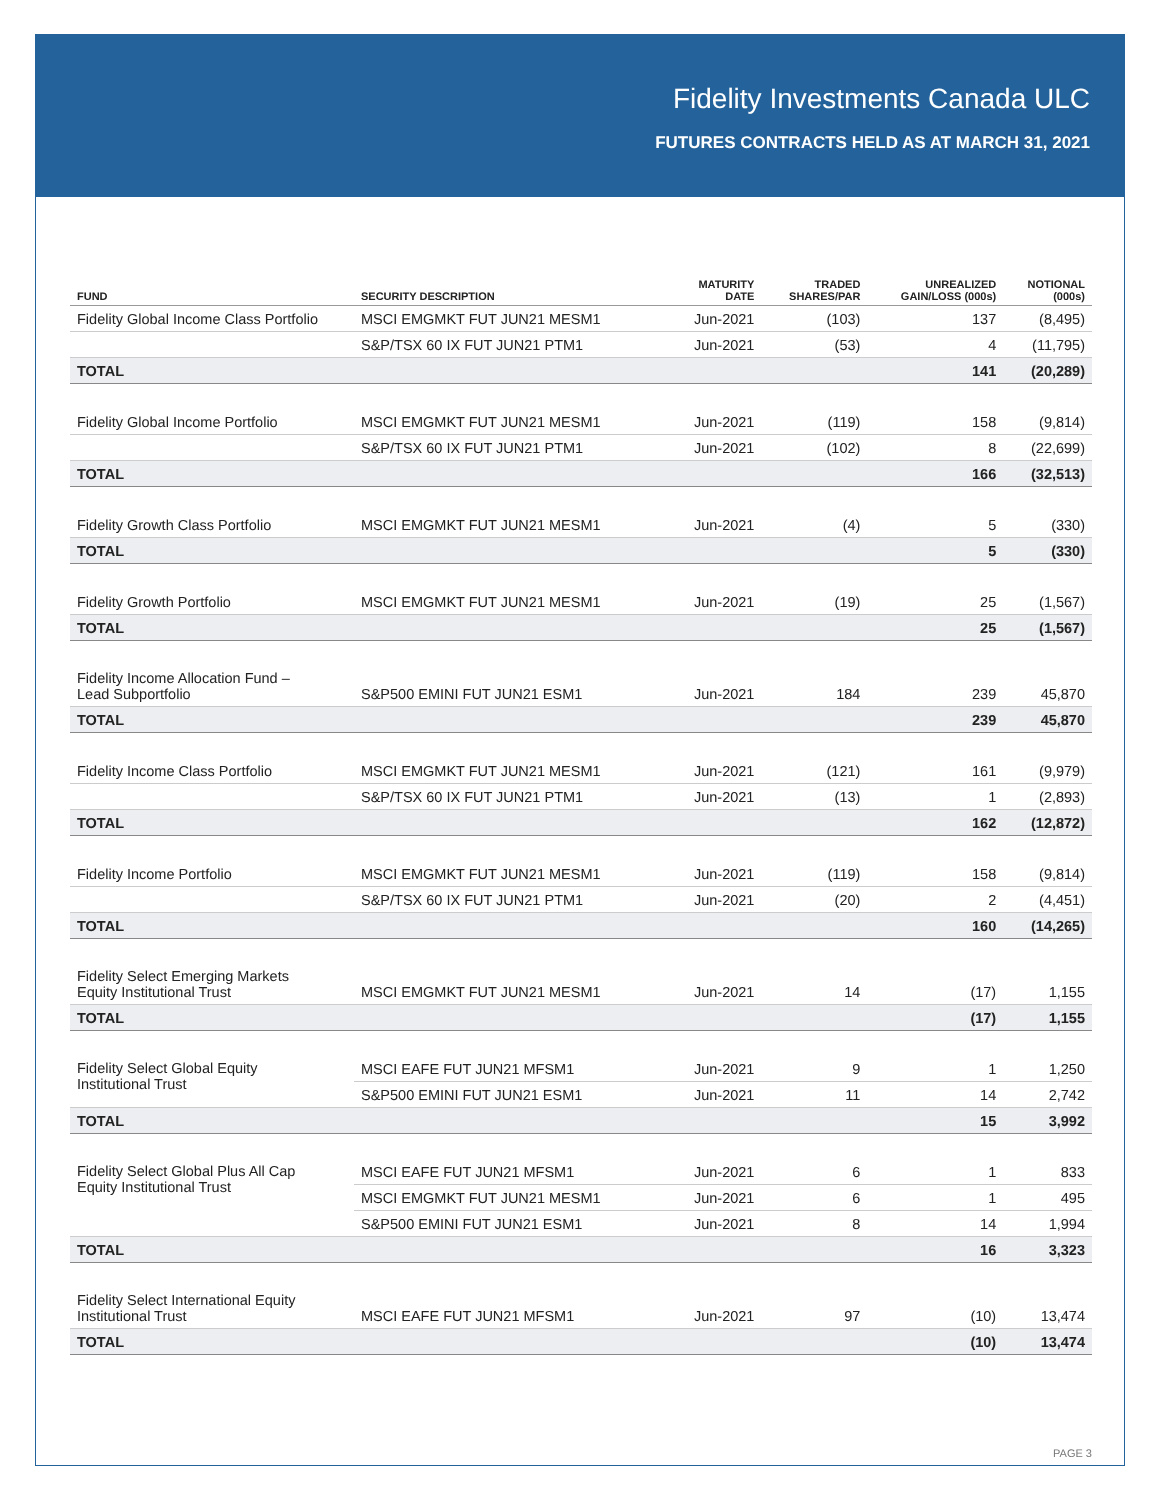Fidelity Investments Canada ULC
FUTURES CONTRACTS HELD AS AT MARCH 31, 2021
| FUND | SECURITY DESCRIPTION | MATURITY DATE | TRADED SHARES/PAR | UNREALIZED GAIN/LOSS (000s) | NOTIONAL (000s) |
| --- | --- | --- | --- | --- | --- |
| Fidelity Global Income Class Portfolio | MSCI EMGMKT FUT JUN21 MESM1 | Jun-2021 | (103) | 137 | (8,495) |
| | S&P/TSX 60 IX FUT JUN21 PTM1 | Jun-2021 | (53) | 4 | (11,795) |
| TOTAL | | | | 141 | (20,289) |
| Fidelity Global Income Portfolio | MSCI EMGMKT FUT JUN21 MESM1 | Jun-2021 | (119) | 158 | (9,814) |
| | S&P/TSX 60 IX FUT JUN21 PTM1 | Jun-2021 | (102) | 8 | (22,699) |
| TOTAL | | | | 166 | (32,513) |
| Fidelity Growth Class Portfolio | MSCI EMGMKT FUT JUN21 MESM1 | Jun-2021 | (4) | 5 | (330) |
| TOTAL | | | | 5 | (330) |
| Fidelity Growth Portfolio | MSCI EMGMKT FUT JUN21 MESM1 | Jun-2021 | (19) | 25 | (1,567) |
| TOTAL | | | | 25 | (1,567) |
| Fidelity Income Allocation Fund – Lead Subportfolio | S&P500 EMINI FUT JUN21 ESM1 | Jun-2021 | 184 | 239 | 45,870 |
| TOTAL | | | | 239 | 45,870 |
| Fidelity Income Class Portfolio | MSCI EMGMKT FUT JUN21 MESM1 | Jun-2021 | (121) | 161 | (9,979) |
| | S&P/TSX 60 IX FUT JUN21 PTM1 | Jun-2021 | (13) | 1 | (2,893) |
| TOTAL | | | | 162 | (12,872) |
| Fidelity Income Portfolio | MSCI EMGMKT FUT JUN21 MESM1 | Jun-2021 | (119) | 158 | (9,814) |
| | S&P/TSX 60 IX FUT JUN21 PTM1 | Jun-2021 | (20) | 2 | (4,451) |
| TOTAL | | | | 160 | (14,265) |
| Fidelity Select Emerging Markets Equity Institutional Trust | MSCI EMGMKT FUT JUN21 MESM1 | Jun-2021 | 14 | (17) | 1,155 |
| TOTAL | | | | (17) | 1,155 |
| Fidelity Select Global Equity Institutional Trust | MSCI EAFE FUT JUN21 MFSM1 | Jun-2021 | 9 | 1 | 1,250 |
| | S&P500 EMINI FUT JUN21 ESM1 | Jun-2021 | 11 | 14 | 2,742 |
| TOTAL | | | | 15 | 3,992 |
| Fidelity Select Global Plus All Cap Equity Institutional Trust | MSCI EAFE FUT JUN21 MFSM1 | Jun-2021 | 6 | 1 | 833 |
| | MSCI EMGMKT FUT JUN21 MESM1 | Jun-2021 | 6 | 1 | 495 |
| | S&P500 EMINI FUT JUN21 ESM1 | Jun-2021 | 8 | 14 | 1,994 |
| TOTAL | | | | 16 | 3,323 |
| Fidelity Select International Equity Institutional Trust | MSCI EAFE FUT JUN21 MFSM1 | Jun-2021 | 97 | (10) | 13,474 |
| TOTAL | | | | (10) | 13,474 |
PAGE 3